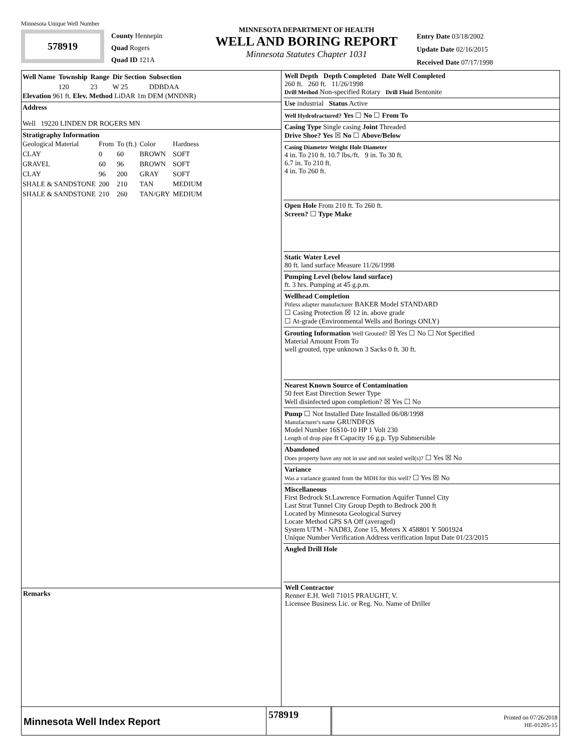Minnesota Unique Well Number
578919
County Hennepin
Quad Rogers
Quad ID 121A
MINNESOTA DEPARTMENT OF HEALTH
WELL AND BORING REPORT
Minnesota Statutes Chapter 1031
Entry Date 03/18/2002
Update Date 02/16/2015
Received Date 07/17/1998
| Well Name | Township | Range | Dir Section | Subsection |
| --- | --- | --- | --- | --- |
| | 120 | 23 | W 25 | DDBDAA |
Elevation 961 ft. Elev. Method LiDAR 1m DEM (MNDNR)
Address
Well 19220 LINDEN DR ROGERS MN
Stratigraphy Information
| Geological Material | From | To (ft.) | Color | Hardness |
| --- | --- | --- | --- | --- |
| CLAY | 0 | 60 | BROWN | SOFT |
| GRAVEL | 60 | 96 | BROWN | SOFT |
| CLAY | 96 | 200 | GRAY | SOFT |
| SHALE & SANDSTONE | 200 | 210 | TAN | MEDIUM |
| SHALE & SANDSTONE | 210 | 260 | TAN/GRY | MEDIUM |
Remarks
Well Depth Depth Completed Date Well Completed
260 ft. 260 ft. 11/26/1998
Drill Method Non-specified Rotary Drill Fluid Bentonite
Use industrial Status Active
Well Hydrofractured? Yes ☐ No ☐ From To
Casing Type Single casing Joint Threaded
Drive Shoe? Yes ☒ No ☐ Above/Below
Casing Diameter Weight Hole Diameter
4 in. To 210 ft. 10.7 lbs./ft. 9 in. To 30 ft.
6.7 in. To 210 ft.
4 in. To 260 ft.
Open Hole From 210 ft. To 260 ft.
Screen? ☐ Type Make
Static Water Level
80 ft. land surface Measure 11/26/1998
Pumping Level (below land surface)
ft. 3 hrs. Pumping at 45 g.p.m.
Wellhead Completion
Pitless adapter manufacturer BAKER Model STANDARD
☐ Casing Protection ☒ 12 in. above grade
☐ At-grade (Environmental Wells and Borings ONLY)
Grouting Information Well Grouted? ☒ Yes ☐ No ☐ Not Specified
Material Amount From To
well grouted, type unknown 3 Sacks 0 ft. 30 ft.
Nearest Known Source of Contamination
50 feet East Direction Sewer Type
Well disinfected upon completion? ☒ Yes ☐ No
Pump ☐ Not Installed Date Installed 06/08/1998
Manufacturer's name GRUNDFOS
Model Number 16S10-10 HP 1 Volt 230
Length of drop pipe ft Capacity 16 g.p. Typ Submersible
Abandoned
Does property have any not in use and not sealed well(s)? ☐ Yes ☒ No
Variance
Was a variance granted from the MDH for this well? ☐ Yes ☒ No
Miscellaneous
First Bedrock St.Lawrence Formation Aquifer Tunnel City
Last Strat Tunnel City Group Depth to Bedrock 200 ft
Located by Minnesota Geological Survey
Locate Method GPS SA Off (averaged)
System UTM - NAD83, Zone 15, Meters X 458801 Y 5001924
Unique Number Verification Address verification Input Date 01/23/2015
Angled Drill Hole
Well Contractor
Renner E.H. Well 71015 PRAUGHT, V.
Licensee Business Lic. or Reg. No. Name of Driller
Minnesota Well Index Report
578919
Printed on 07/26/2018
HE-01205-15